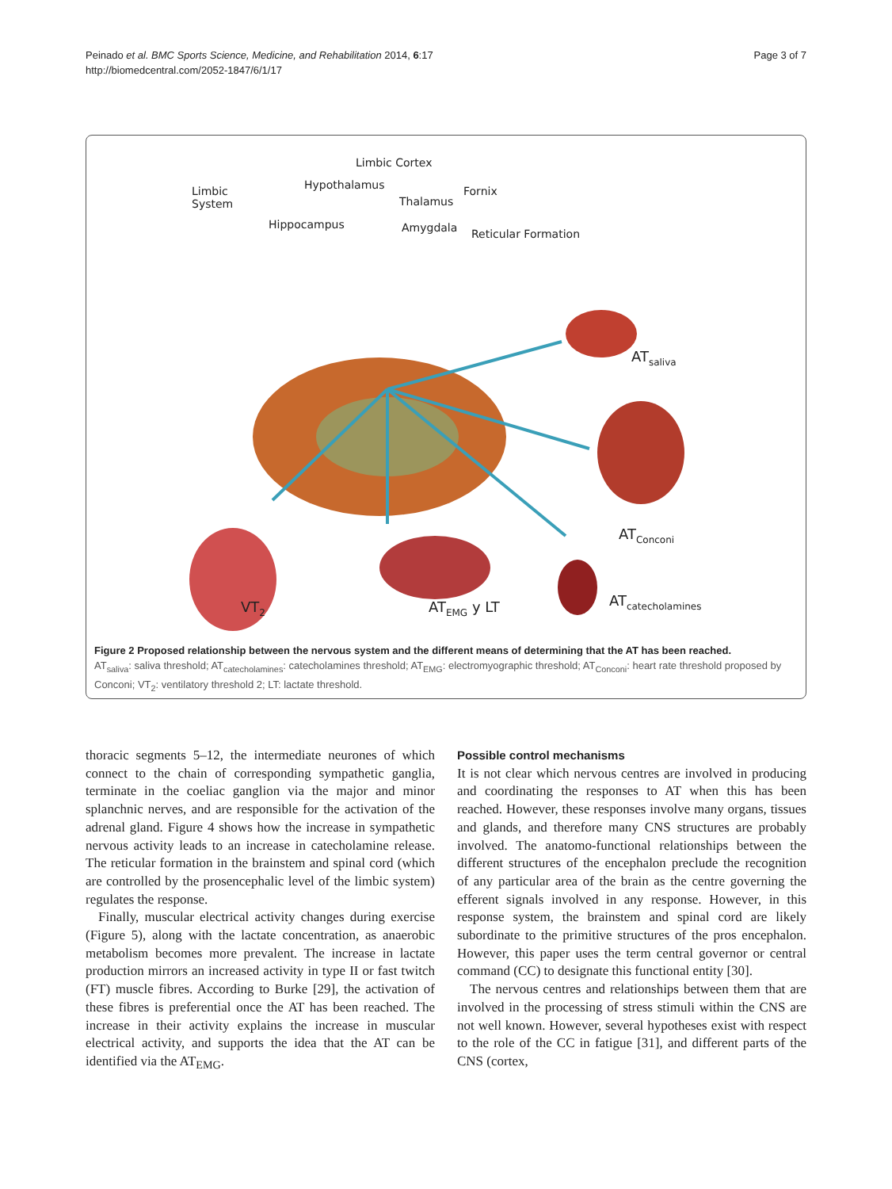Peinado et al. BMC Sports Science, Medicine, and Rehabilitation 2014, 6:17
http://biomedcentral.com/2052-1847/6/1/17
Page 3 of 7
Limbic Cortex
Hypothalamus Limbic
System Thalamus
Fornix
Hippocampus Amygdala Reticular Formation
AT<sub>saliva</sub>
AT<sub>Conconi</sub>
AT<sub>catecholamines</sub> VT<sub>2</sub> AT<sub>EMG</sub> y LT
Figure 2 Proposed relationship between the nervous system and the different means of determining that the AT has been reached.
AT<sub>saliva</sub>: saliva threshold; AT<sub>catecholamines</sub>: catecholamines threshold; AT<sub>EMG</sub>: electromyographic threshold; AT<sub>Conconi</sub>: heart rate threshold proposed by Conconi; VT<sub>2</sub>: ventilatory threshold 2; LT: lactate threshold.
thoracic segments 5–12, the intermediate neurones of which connect to the chain of corresponding sympathetic ganglia, terminate in the coeliac ganglion via the major and minor splanchnic nerves, and are responsible for the activation of the adrenal gland. Figure 4 shows how the increase in sympathetic nervous activity leads to an increase in catecholamine release. The reticular formation in the brainstem and spinal cord (which are controlled by the prosencephalic level of the limbic system) regulates the response.
Finally, muscular electrical activity changes during exercise (Figure 5), along with the lactate concentration, as anaerobic metabolism becomes more prevalent. The increase in lactate production mirrors an increased activity in type II or fast twitch (FT) muscle fibres. According to Burke [29], the activation of these fibres is preferential once the AT has been reached. The increase in their activity explains the increase in muscular electrical activity, and supports the idea that the AT can be identified via the AT<sub>EMG</sub>.
Possible control mechanisms
It is not clear which nervous centres are involved in producing and coordinating the responses to AT when this has been reached. However, these responses involve many organs, tissues and glands, and therefore many CNS structures are probably involved. The anatomo-functional relationships between the different structures of the encephalon preclude the recognition of any particular area of the brain as the centre governing the efferent signals involved in any response. However, in this response system, the brainstem and spinal cord are likely subordinate to the primitive structures of the pros encephalon. However, this paper uses the term central governor or central command (CC) to designate this functional entity [30].
The nervous centres and relationships between them that are involved in the processing of stress stimuli within the CNS are not well known. However, several hypotheses exist with respect to the role of the CC in fatigue [31], and different parts of the CNS (cortex,